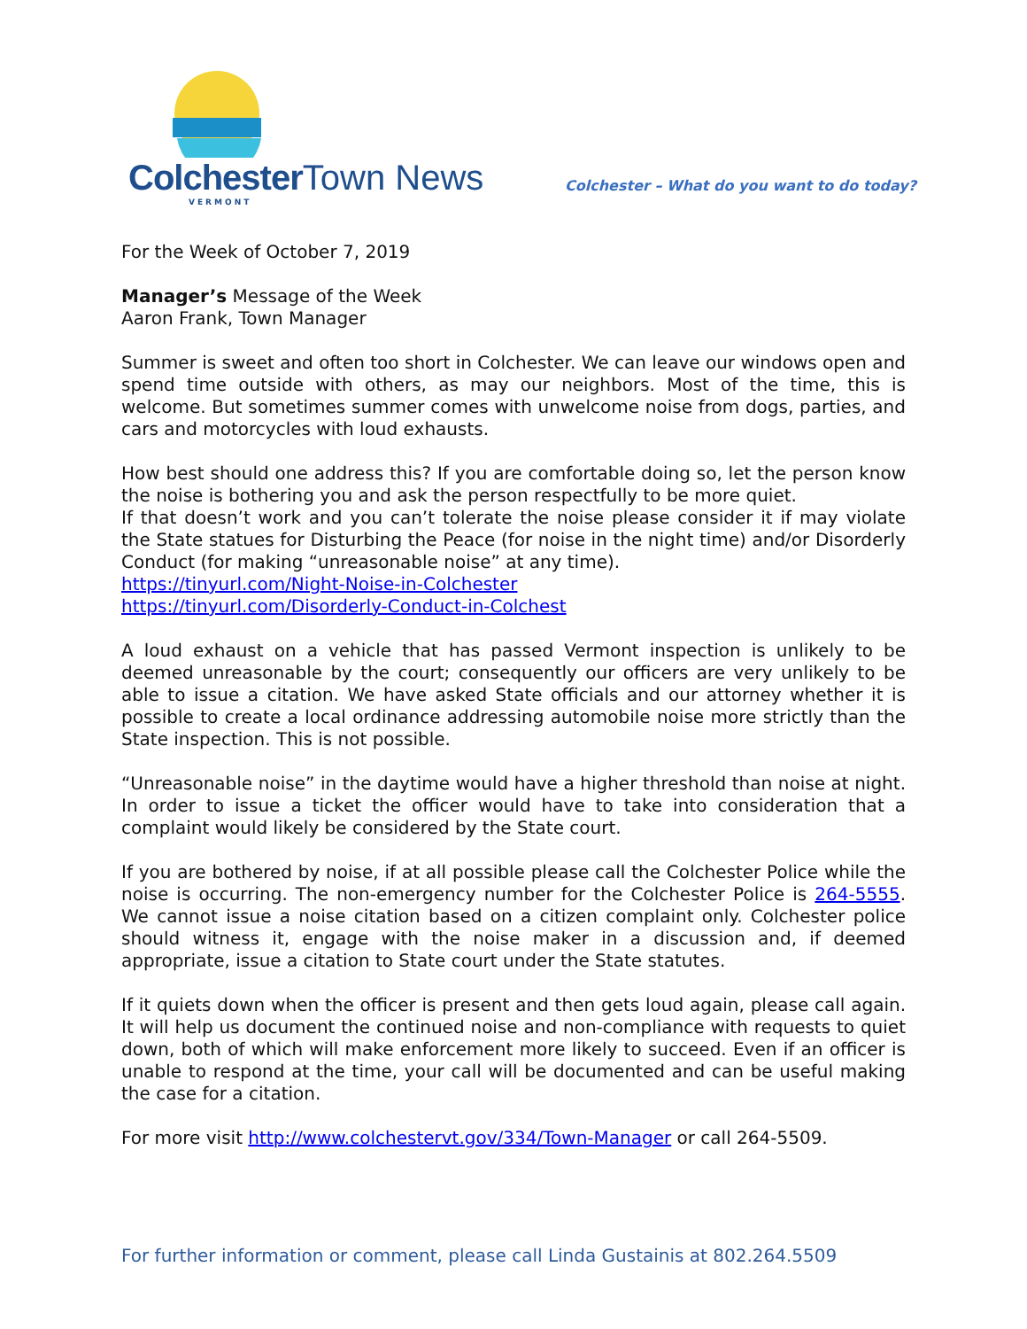Colchester Town News
VERMONT
Colchester – What do you want to do today?
For the Week of October 7, 2019
Manager’s Message of the Week
Aaron Frank, Town Manager
Summer is sweet and often too short in Colchester. We can leave our windows open and spend time outside with others, as may our neighbors. Most of the time, this is welcome. But sometimes summer comes with unwelcome noise from dogs, parties, and cars and motorcycles with loud exhausts.
How best should one address this? If you are comfortable doing so, let the person know the noise is bothering you and ask the person respectfully to be more quiet.
If that doesn’t work and you can’t tolerate the noise please consider it if may violate the State statues for Disturbing the Peace (for noise in the night time) and/or Disorderly Conduct (for making “unreasonable noise” at any time).
https://tinyurl.com/Night-Noise-in-Colchester
https://tinyurl.com/Disorderly-Conduct-in-Colchest
A loud exhaust on a vehicle that has passed Vermont inspection is unlikely to be deemed unreasonable by the court; consequently our officers are very unlikely to be able to issue a citation. We have asked State officials and our attorney whether it is possible to create a local ordinance addressing automobile noise more strictly than the State inspection. This is not possible.
“Unreasonable noise” in the daytime would have a higher threshold than noise at night. In order to issue a ticket the officer would have to take into consideration that a complaint would likely be considered by the State court.
If you are bothered by noise, if at all possible please call the Colchester Police while the noise is occurring. The non-emergency number for the Colchester Police is 264-5555. We cannot issue a noise citation based on a citizen complaint only. Colchester police should witness it, engage with the noise maker in a discussion and, if deemed appropriate, issue a citation to State court under the State statutes.
If it quiets down when the officer is present and then gets loud again, please call again. It will help us document the continued noise and non-compliance with requests to quiet down, both of which will make enforcement more likely to succeed. Even if an officer is unable to respond at the time, your call will be documented and can be useful making the case for a citation.
For more visit http://www.colchestervt.gov/334/Town-Manager or call 264-5509.
For further information or comment, please call Linda Gustainis at 802.264.5509